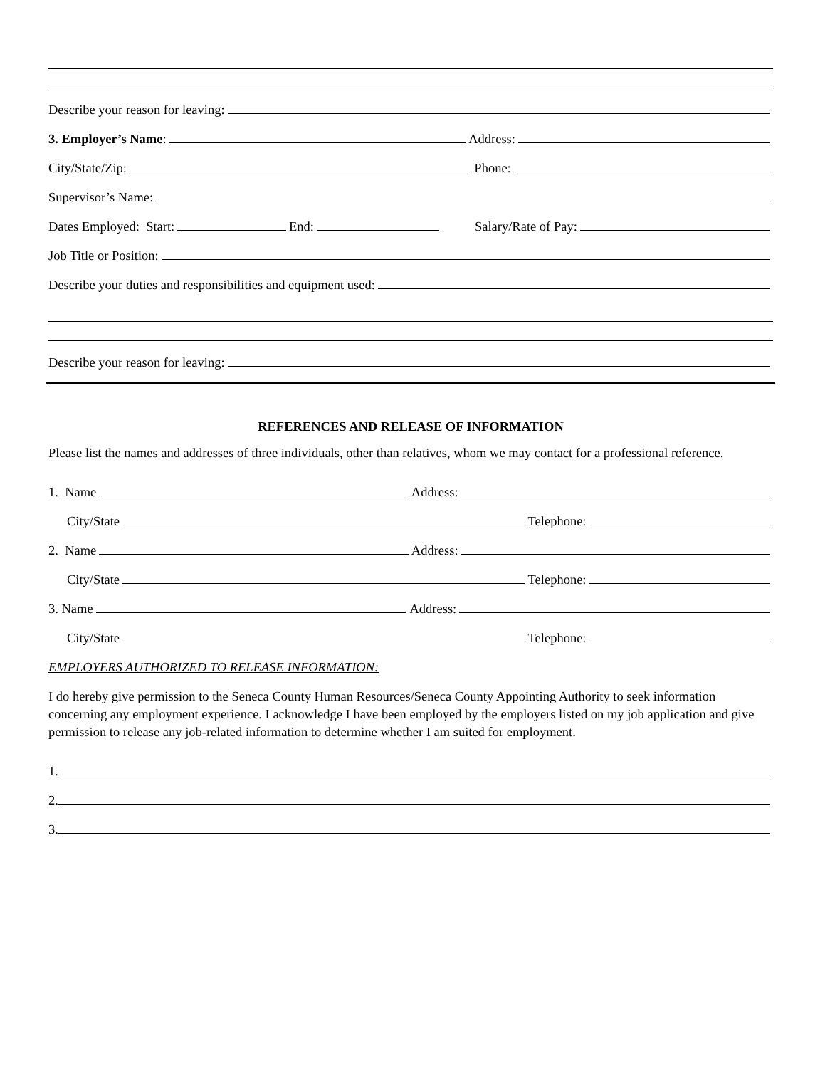Describe your reason for leaving:
3. Employer’s Name: Address:
City/State/Zip: Phone:
Supervisor’s Name:
Dates Employed: Start: End: Salary/Rate of Pay:
Job Title or Position:
Describe your duties and responsibilities and equipment used:
Describe your reason for leaving:
REFERENCES AND RELEASE OF INFORMATION
Please list the names and addresses of three individuals, other than relatives, whom we may contact for a professional reference.
1. Name Address:
City/State Telephone:
2. Name Address:
City/State Telephone:
3. Name Address:
City/State Telephone:
EMPLOYERS AUTHORIZED TO RELEASE INFORMATION:
I do hereby give permission to the Seneca County Human Resources/Seneca County Appointing Authority to seek information concerning any employment experience. I acknowledge I have been employed by the employers listed on my job application and give permission to release any job-related information to determine whether I am suited for employment.
1.
2.
3.